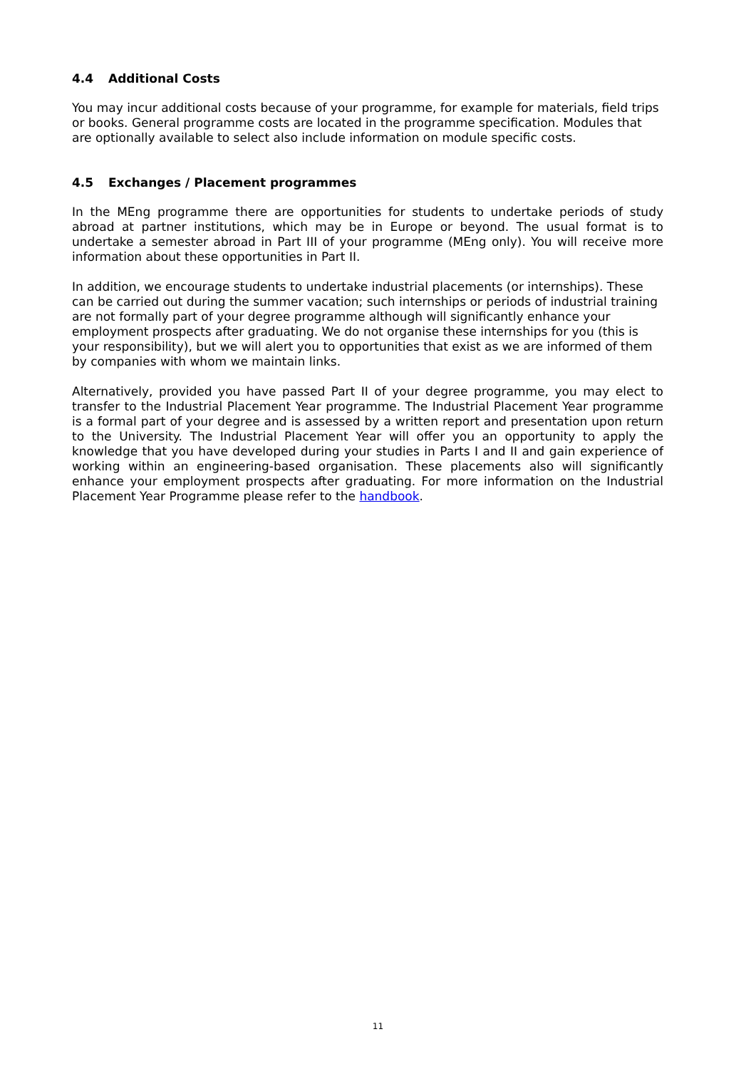4.4 Additional Costs
You may incur additional costs because of your programme, for example for materials, field trips or books. General programme costs are located in the programme specification. Modules that are optionally available to select also include information on module specific costs.
4.5 Exchanges / Placement programmes
In the MEng programme there are opportunities for students to undertake periods of study abroad at partner institutions, which may be in Europe or beyond. The usual format is to undertake a semester abroad in Part III of your programme (MEng only). You will receive more information about these opportunities in Part II.
In addition, we encourage students to undertake industrial placements (or internships). These can be carried out during the summer vacation; such internships or periods of industrial training are not formally part of your degree programme although will significantly enhance your employment prospects after graduating. We do not organise these internships for you (this is your responsibility), but we will alert you to opportunities that exist as we are informed of them by companies with whom we maintain links.
Alternatively, provided you have passed Part II of your degree programme, you may elect to transfer to the Industrial Placement Year programme. The Industrial Placement Year programme is a formal part of your degree and is assessed by a written report and presentation upon return to the University. The Industrial Placement Year will offer you an opportunity to apply the knowledge that you have developed during your studies in Parts I and II and gain experience of working within an engineering-based organisation. These placements also will significantly enhance your employment prospects after graduating. For more information on the Industrial Placement Year Programme please refer to the handbook.
11